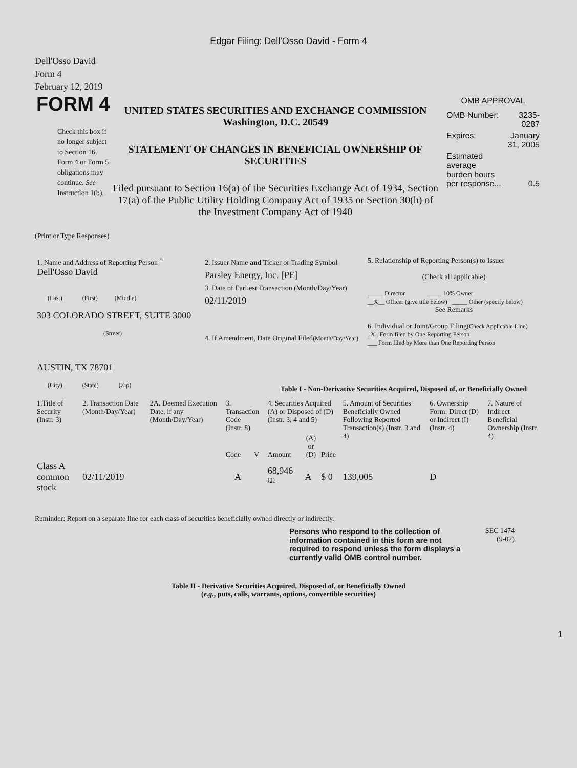Edgar Filing: Dell'Osso David - Form 4
Dell'Osso David
Form 4
February 12, 2019
FORM 4
Check this box if no longer subject to Section 16. Form 4 or Form 5 obligations may continue. See Instruction 1(b).
UNITED STATES SECURITIES AND EXCHANGE COMMISSION
Washington, D.C. 20549
STATEMENT OF CHANGES IN BENEFICIAL OWNERSHIP OF SECURITIES
Filed pursuant to Section 16(a) of the Securities Exchange Act of 1934, Section 17(a) of the Public Utility Holding Company Act of 1935 or Section 30(h) of the Investment Company Act of 1940
OMB APPROVAL
| OMB Number: | 3235-0287 |
| Expires: | January 31, 2005 |
| Estimated average burden hours per response... | 0.5 |
(Print or Type Responses)
| 1. Name and Address of Reporting Person <sup>*</sup> Dell'Osso David (Last) (First) (Middle) 303 COLORADO STREET, SUITE 3000 (Street) AUSTIN, TX 78701 (City) (State) (Zip) | 2. Issuer Name and Ticker or Trading Symbol Parsley Energy, Inc. [PE] 3. Date of Earliest Transaction (Month/Day/Year) 02/11/2019 4. If Amendment, Date Original Filed (Month/Day/Year) | 5. Relationship of Reporting Person(s) to Issuer (Check all applicable) _____ Director _____ 10% Owner __X__ Officer (give title below) _____ Other (specify below) See Remarks 6. Individual or Joint/Group Filing (Check Applicable Line) _X_ Form filed by One Reporting Person ___ Form filed by More than One Reporting Person |
Table I - Non-Derivative Securities Acquired, Disposed of, or Beneficially Owned
| 1.Title of Security (Instr. 3) | 2. Transaction Date (Month/Day/Year) | 2A. Deemed Execution Date, if any (Month/Day/Year) | 3. Transaction Code (Instr. 8) | | 4. Securities Acquired (A) or Disposed of (D) (Instr. 3, 4 and 5) | | | 5. Amount of Securities Beneficially Owned Following Reported Transaction(s) (Instr. 3 and 4) | 6. Ownership Form: Direct (D) or Indirect (I) (Instr. 4) | 7. Nature of Indirect Beneficial Ownership (Instr. 4) |
| --- | --- | --- | --- | --- | --- | --- | --- | --- | --- | --- |
| | | | Code | V | Amount | (A) or (D) | Price | | | |
| Class A common stock | 02/11/2019 | | A | | 68,946 <sup>(1)</sup> | A | $ 0 | 139,005 | D | |
Reminder: Report on a separate line for each class of securities beneficially owned directly or indirectly.
Persons who respond to the collection of information contained in this form are not required to respond unless the form displays a currently valid OMB control number.
SEC 1474
(9-02)
Table II - Derivative Securities Acquired, Disposed of, or Beneficially Owned
(e.g., puts, calls, warrants, options, convertible securities)
1